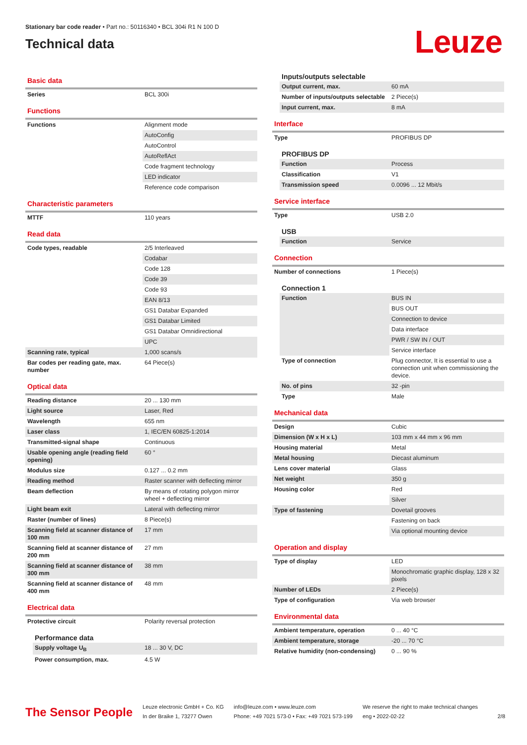Stationary bar code reader • Part no.: 50116340 • BCL 304i R1 N 100 D
Technical data
Leuze
Basic data
| Series | BCL 300i |
Functions
| Functions | Alignment mode |
| | AutoConfig |
| | AutoControl |
| | AutoReflAct |
| | Code fragment technology |
| | LED indicator |
| | Reference code comparison |
Characteristic parameters
| MTTF | 110 years |
Read data
| Code types, readable | 2/5 Interleaved |
| | Codabar |
| | Code 128 |
| | Code 39 |
| | Code 93 |
| | EAN 8/13 |
| | GS1 Databar Expanded |
| | GS1 Databar Limited |
| | GS1 Databar Omnidirectional |
| | UPC |
| Scanning rate, typical | 1,000 scans/s |
| Bar codes per reading gate, max. number | 64 Piece(s) |
Optical data
| Reading distance | 20 ... 130 mm |
| Light source | Laser, Red |
| Wavelength | 655 nm |
| Laser class | 1, IEC/EN 60825-1:2014 |
| Transmitted-signal shape | Continuous |
| Usable opening angle (reading field opening) | 60 ° |
| Modulus size | 0.127 ... 0.2 mm |
| Reading method | Raster scanner with deflecting mirror |
| Beam deflection | By means of rotating polygon mirror wheel + deflecting mirror |
| Light beam exit | Lateral with deflecting mirror |
| Raster (number of lines) | 8 Piece(s) |
| Scanning field at scanner distance of 100 mm | 17 mm |
| Scanning field at scanner distance of 200 mm | 27 mm |
| Scanning field at scanner distance of 300 mm | 38 mm |
| Scanning field at scanner distance of 400 mm | 48 mm |
Electrical data
| Protective circuit | Polarity reversal protection |
Performance data
| Supply voltage U<sub>B</sub> | 18 ... 30 V, DC |
| Power consumption, max. | 4.5 W |
Inputs/outputs selectable
| Output current, max. | 60 mA |
| Number of inputs/outputs selectable | 2 Piece(s) |
| Input current, max. | 8 mA |
Interface
| Type | PROFIBUS DP |
PROFIBUS DP
| Function | Process |
| Classification | V1 |
| Transmission speed | 0.0096 ... 12 Mbit/s |
Service interface
| Type | USB 2.0 |
USB
| Function | Service |
Connection
| Number of connections | 1 Piece(s) |
Connection 1
| Function | BUS IN |
| | BUS OUT |
| | Connection to device |
| | Data interface |
| | PWR / SW IN / OUT |
| | Service interface |
| Type of connection | Plug connector, It is essential to use a connection unit when commissioning the device. |
| No. of pins | 32 -pin |
| Type | Male |
Mechanical data
| Design | Cubic |
| Dimension (W x H x L) | 103 mm x 44 mm x 96 mm |
| Housing material | Metal |
| Metal housing | Diecast aluminum |
| Lens cover material | Glass |
| Net weight | 350 g |
| Housing color | Red |
| | Silver |
| Type of fastening | Dovetail grooves |
| | Fastening on back |
| | Via optional mounting device |
Operation and display
| Type of display | LED |
| | Monochromatic graphic display, 128 x 32 pixels |
| Number of LEDs | 2 Piece(s) |
| Type of configuration | Via web browser |
Environmental data
| Ambient temperature, operation | 0 ... 40 °C |
| Ambient temperature, storage | -20 ... 70 °C |
| Relative humidity (non-condensing) | 0 ... 90 % |
The Sensor People
Leuze electronic GmbH + Co. KG
In der Braike 1, 73277 Owen
info@leuze.com • www.leuze.com
Phone: +49 7021 573-0 • Fax: +49 7021 573-199
We reserve the right to make technical changes
eng • 2022-02-22
2/8